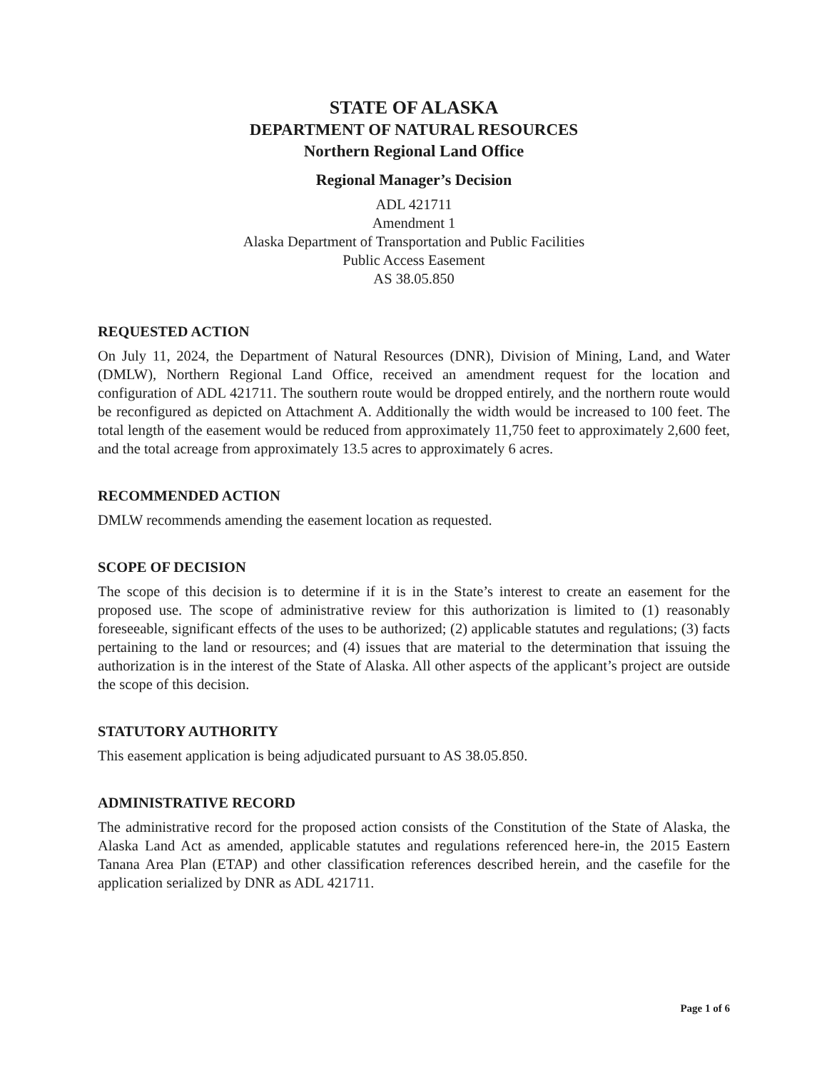STATE OF ALASKA
DEPARTMENT OF NATURAL RESOURCES
Northern Regional Land Office
Regional Manager’s Decision
ADL 421711
Amendment 1
Alaska Department of Transportation and Public Facilities
Public Access Easement
AS 38.05.850
REQUESTED ACTION
On July 11, 2024, the Department of Natural Resources (DNR), Division of Mining, Land, and Water (DMLW), Northern Regional Land Office, received an amendment request for the location and configuration of ADL 421711. The southern route would be dropped entirely, and the northern route would be reconfigured as depicted on Attachment A. Additionally the width would be increased to 100 feet. The total length of the easement would be reduced from approximately 11,750 feet to approximately 2,600 feet, and the total acreage from approximately 13.5 acres to approximately 6 acres.
RECOMMENDED ACTION
DMLW recommends amending the easement location as requested.
SCOPE OF DECISION
The scope of this decision is to determine if it is in the State’s interest to create an easement for the proposed use. The scope of administrative review for this authorization is limited to (1) reasonably foreseeable, significant effects of the uses to be authorized; (2) applicable statutes and regulations; (3) facts pertaining to the land or resources; and (4) issues that are material to the determination that issuing the authorization is in the interest of the State of Alaska. All other aspects of the applicant’s project are outside the scope of this decision.
STATUTORY AUTHORITY
This easement application is being adjudicated pursuant to AS 38.05.850.
ADMINISTRATIVE RECORD
The administrative record for the proposed action consists of the Constitution of the State of Alaska, the Alaska Land Act as amended, applicable statutes and regulations referenced here-in, the 2015 Eastern Tanana Area Plan (ETAP) and other classification references described herein, and the casefile for the application serialized by DNR as ADL 421711.
Page 1 of 6